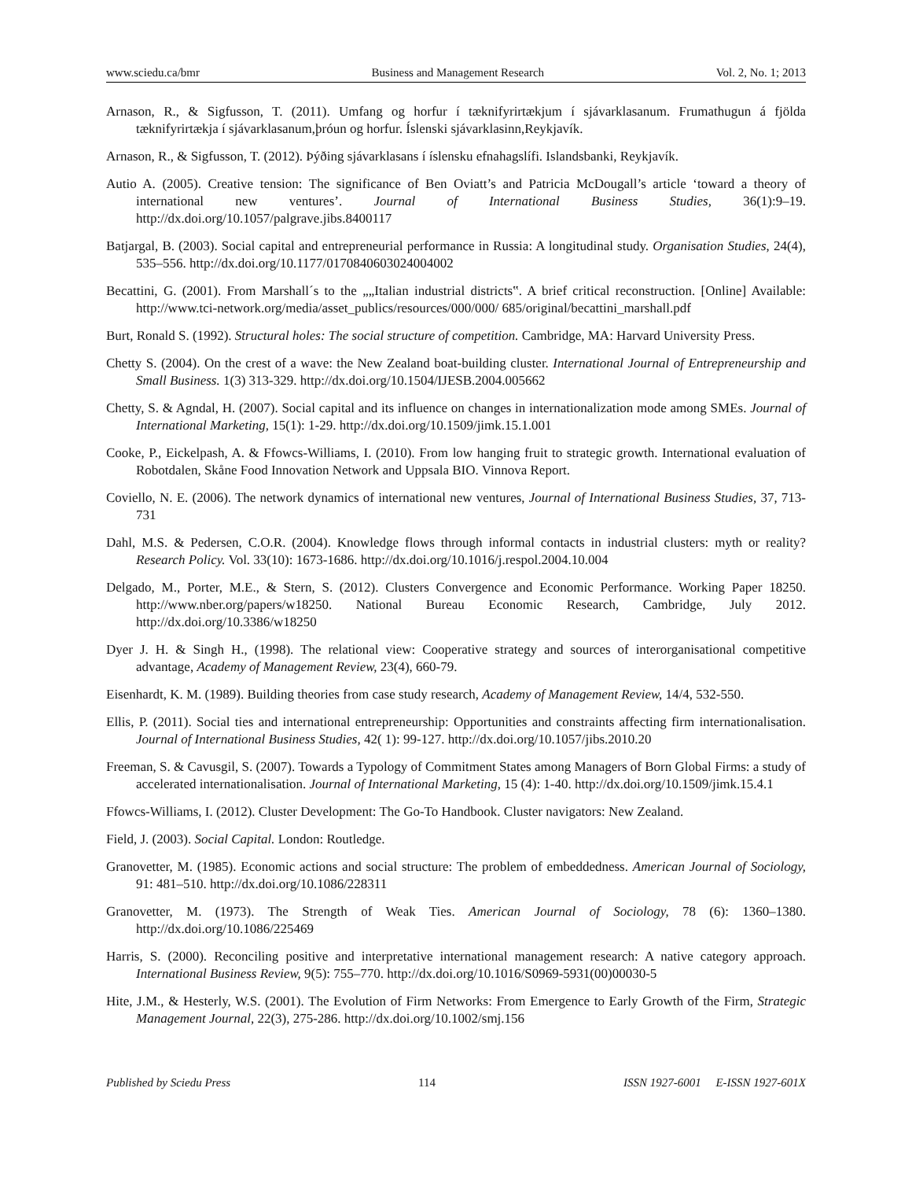www.sciedu.ca/bmr Business and Management Research Vol. 2, No. 1; 2013
Arnason, R., & Sigfusson, T. (2011). Umfang og horfur í tæknifyrirtækjum í sjávarklasanum. Frumathugun á fjölda tæknifyrirtækja í sjávarklasanum,þróun og horfur. Íslenski sjávarklasinn,Reykjavík.
Arnason, R., & Sigfusson, T. (2012). Þýðing sjávarklasans í íslensku efnahagslífi. Islandsbanki, Reykjavík.
Autio A. (2005). Creative tension: The significance of Ben Oviatt’s and Patricia McDougall’s article ‘toward a theory of international new ventures’. Journal of International Business Studies, 36(1):9–19. http://dx.doi.org/10.1057/palgrave.jibs.8400117
Batjargal, B. (2003). Social capital and entrepreneurial performance in Russia: A longitudinal study. Organisation Studies, 24(4), 535–556. http://dx.doi.org/10.1177/0170840603024004002
Becattini, G. (2001). From Marshall´s to the „„Italian industrial districts‟. A brief critical reconstruction. [Online] Available: http://www.tci-network.org/media/asset_publics/resources/000/000/ 685/original/becattini_marshall.pdf
Burt, Ronald S. (1992). Structural holes: The social structure of competition. Cambridge, MA: Harvard University Press.
Chetty S. (2004). On the crest of a wave: the New Zealand boat-building cluster. International Journal of Entrepreneurship and Small Business. 1(3) 313-329. http://dx.doi.org/10.1504/IJESB.2004.005662
Chetty, S. & Agndal, H. (2007). Social capital and its influence on changes in internationalization mode among SMEs. Journal of International Marketing, 15(1): 1-29. http://dx.doi.org/10.1509/jimk.15.1.001
Cooke, P., Eickelpash, A. & Ffowcs-Williams, I. (2010). From low hanging fruit to strategic growth. International evaluation of Robotdalen, Skåne Food Innovation Network and Uppsala BIO. Vinnova Report.
Coviello, N. E. (2006). The network dynamics of international new ventures, Journal of International Business Studies, 37, 713-731
Dahl, M.S. & Pedersen, C.O.R. (2004). Knowledge flows through informal contacts in industrial clusters: myth or reality? Research Policy. Vol. 33(10): 1673-1686. http://dx.doi.org/10.1016/j.respol.2004.10.004
Delgado, M., Porter, M.E., & Stern, S. (2012). Clusters Convergence and Economic Performance. Working Paper 18250. http://www.nber.org/papers/w18250. National Bureau Economic Research, Cambridge, July 2012. http://dx.doi.org/10.3386/w18250
Dyer J. H. & Singh H., (1998). The relational view: Cooperative strategy and sources of interorganisational competitive advantage, Academy of Management Review, 23(4), 660-79.
Eisenhardt, K. M. (1989). Building theories from case study research, Academy of Management Review, 14/4, 532-550.
Ellis, P. (2011). Social ties and international entrepreneurship: Opportunities and constraints affecting firm internationalisation. Journal of International Business Studies, 42( 1): 99-127. http://dx.doi.org/10.1057/jibs.2010.20
Freeman, S. & Cavusgil, S. (2007). Towards a Typology of Commitment States among Managers of Born Global Firms: a study of accelerated internationalisation. Journal of International Marketing, 15 (4): 1-40. http://dx.doi.org/10.1509/jimk.15.4.1
Ffowcs-Williams, I. (2012). Cluster Development: The Go-To Handbook. Cluster navigators: New Zealand.
Field, J. (2003). Social Capital. London: Routledge.
Granovetter, M. (1985). Economic actions and social structure: The problem of embeddedness. American Journal of Sociology, 91: 481–510. http://dx.doi.org/10.1086/228311
Granovetter, M. (1973). The Strength of Weak Ties. American Journal of Sociology, 78 (6): 1360–1380. http://dx.doi.org/10.1086/225469
Harris, S. (2000). Reconciling positive and interpretative international management research: A native category approach. International Business Review, 9(5): 755–770. http://dx.doi.org/10.1016/S0969-5931(00)00030-5
Hite, J.M., & Hesterly, W.S. (2001). The Evolution of Firm Networks: From Emergence to Early Growth of the Firm, Strategic Management Journal, 22(3), 275-286. http://dx.doi.org/10.1002/smj.156
Published by Sciedu Press 114 ISSN 1927-6001 E-ISSN 1927-601X